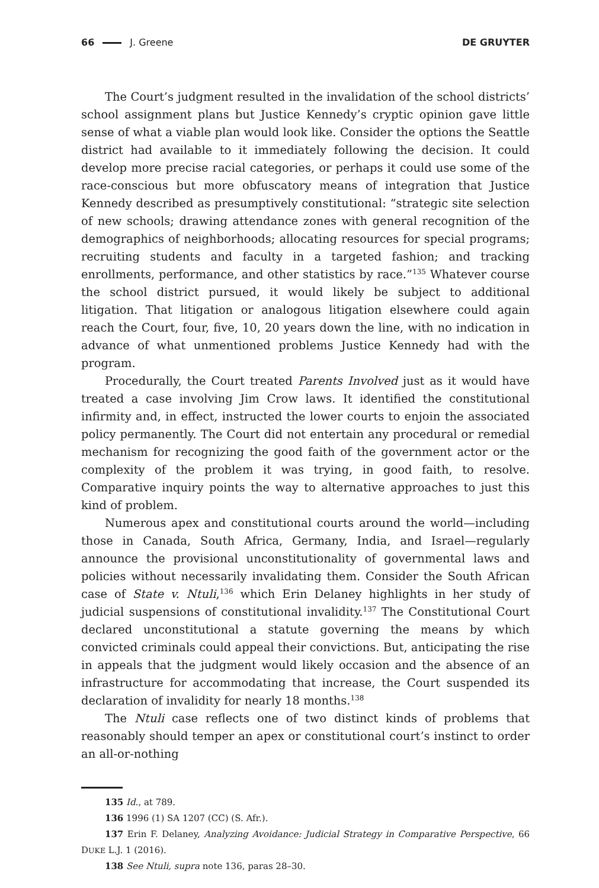66 J. Greene DE GRUYTER
The Court’s judgment resulted in the invalidation of the school districts’ school assignment plans but Justice Kennedy’s cryptic opinion gave little sense of what a viable plan would look like. Consider the options the Seattle district had available to it immediately following the decision. It could develop more precise racial categories, or perhaps it could use some of the race-conscious but more obfuscatory means of integration that Justice Kennedy described as presumptively constitutional: “strategic site selection of new schools; drawing attendance zones with general recognition of the demographics of neighborhoods; allocating resources for special programs; recruiting students and faculty in a targeted fashion; and tracking enrollments, performance, and other statistics by race.”<sup>135</sup> Whatever course the school district pursued, it would likely be subject to additional litigation. That litigation or analogous litigation elsewhere could again reach the Court, four, five, 10, 20 years down the line, with no indication in advance of what unmentioned problems Justice Kennedy had with the program.
Procedurally, the Court treated Parents Involved just as it would have treated a case involving Jim Crow laws. It identified the constitutional infirmity and, in effect, instructed the lower courts to enjoin the associated policy permanently. The Court did not entertain any procedural or remedial mechanism for recognizing the good faith of the government actor or the complexity of the problem it was trying, in good faith, to resolve. Comparative inquiry points the way to alternative approaches to just this kind of problem.
Numerous apex and constitutional courts around the world—including those in Canada, South Africa, Germany, India, and Israel—regularly announce the provisional unconstitutionality of governmental laws and policies without necessarily invalidating them. Consider the South African case of State v. Ntuli,<sup>136</sup> which Erin Delaney highlights in her study of judicial suspensions of constitutional invalidity.<sup>137</sup> The Constitutional Court declared unconstitutional a statute governing the means by which convicted criminals could appeal their convictions. But, anticipating the rise in appeals that the judgment would likely occasion and the absence of an infrastructure for accommodating that increase, the Court suspended its declaration of invalidity for nearly 18 months.<sup>138</sup>
The Ntuli case reflects one of two distinct kinds of problems that reasonably should temper an apex or constitutional court’s instinct to order an all-or-nothing
135 Id., at 789.
136 1996 (1) SA 1207 (CC) (S. Afr.).
137 Erin F. Delaney, Analyzing Avoidance: Judicial Strategy in Comparative Perspective, 66 DUKE L.J. 1 (2016).
138 See Ntuli, supra note 136, paras 28–30.